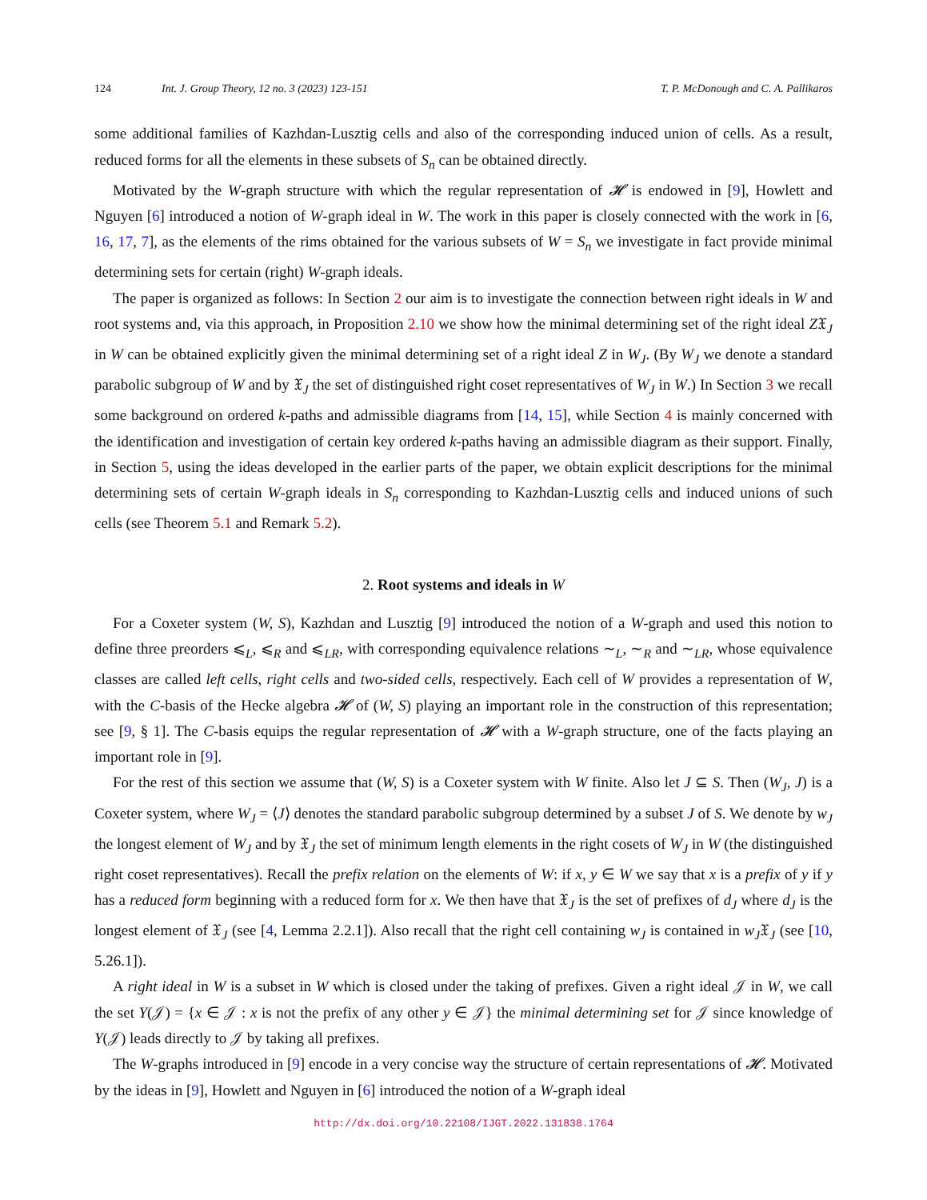124 Int. J. Group Theory, 12 no. 3 (2023) 123-151 T. P. McDonough and C. A. Pallikaros
some additional families of Kazhdan-Lusztig cells and also of the corresponding induced union of cells. As a result, reduced forms for all the elements in these subsets of S<sub>n</sub> can be obtained directly.
Motivated by the W-graph structure with which the regular representation of 𝓗 is endowed in [9], Howlett and Nguyen [6] introduced a notion of W-graph ideal in W. The work in this paper is closely connected with the work in [6, 16, 17, 7], as the elements of the rims obtained for the various subsets of W = S<sub>n</sub> we investigate in fact provide minimal determining sets for certain (right) W-graph ideals.
The paper is organized as follows: In Section 2 our aim is to investigate the connection between right ideals in W and root systems and, via this approach, in Proposition 2.10 we show how the minimal determining set of the right ideal Z𝔛<sub>J</sub> in W can be obtained explicitly given the minimal determining set of a right ideal Z in W<sub>J</sub>. (By W<sub>J</sub> we denote a standard parabolic subgroup of W and by 𝔛<sub>J</sub> the set of distinguished right coset representatives of W<sub>J</sub> in W.) In Section 3 we recall some background on ordered k-paths and admissible diagrams from [14, 15], while Section 4 is mainly concerned with the identification and investigation of certain key ordered k-paths having an admissible diagram as their support. Finally, in Section 5, using the ideas developed in the earlier parts of the paper, we obtain explicit descriptions for the minimal determining sets of certain W-graph ideals in S<sub>n</sub> corresponding to Kazhdan-Lusztig cells and induced unions of such cells (see Theorem 5.1 and Remark 5.2).
2. Root systems and ideals in W
For a Coxeter system (W, S), Kazhdan and Lusztig [9] introduced the notion of a W-graph and used this notion to define three preorders ⩽<sub>L</sub>, ⩽<sub>R</sub> and ⩽<sub>LR</sub>, with corresponding equivalence relations ∼<sub>L</sub>, ∼<sub>R</sub> and ∼<sub>LR</sub>, whose equivalence classes are called left cells, right cells and two-sided cells, respectively. Each cell of W provides a representation of W, with the C-basis of the Hecke algebra 𝓗 of (W, S) playing an important role in the construction of this representation; see [9, § 1]. The C-basis equips the regular representation of 𝓗 with a W-graph structure, one of the facts playing an important role in [9].
For the rest of this section we assume that (W, S) is a Coxeter system with W finite. Also let J ⊆ S. Then (W<sub>J</sub>, J) is a Coxeter system, where W<sub>J</sub> = ⟨J⟩ denotes the standard parabolic subgroup determined by a subset J of S. We denote by w<sub>J</sub> the longest element of W<sub>J</sub> and by 𝔛<sub>J</sub> the set of minimum length elements in the right cosets of W<sub>J</sub> in W (the distinguished right coset representatives). Recall the prefix relation on the elements of W: if x, y ∈ W we say that x is a prefix of y if y has a reduced form beginning with a reduced form for x. We then have that 𝔛<sub>J</sub> is the set of prefixes of d<sub>J</sub> where d<sub>J</sub> is the longest element of 𝔛<sub>J</sub> (see [4, Lemma 2.2.1]). Also recall that the right cell containing w<sub>J</sub> is contained in w<sub>J</sub>𝔛<sub>J</sub> (see [10, 5.26.1]).
A right ideal in W is a subset in W which is closed under the taking of prefixes. Given a right ideal 𝒥 in W, we call the set Y(𝒥) = {x ∈ 𝒥 : x is not the prefix of any other y ∈ 𝒥} the minimal determining set for 𝒥 since knowledge of Y(𝒥) leads directly to 𝒥 by taking all prefixes.
The W-graphs introduced in [9] encode in a very concise way the structure of certain representations of 𝓗. Motivated by the ideas in [9], Howlett and Nguyen in [6] introduced the notion of a W-graph ideal
http://dx.doi.org/10.22108/IJGT.2022.131838.1764